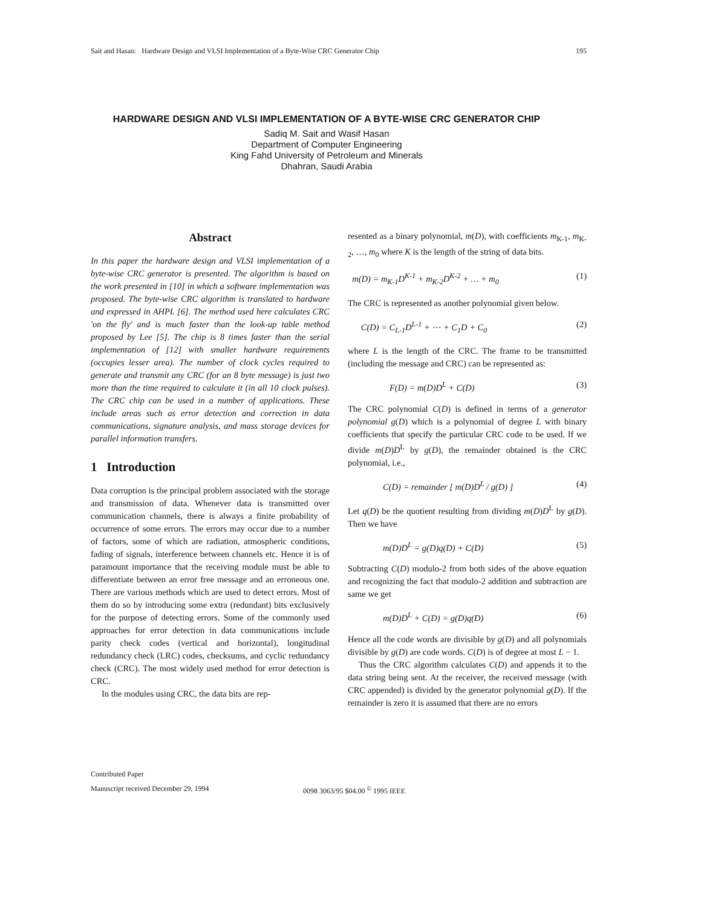Sait and Hasan: Hardware Design and VLSI Implementation of a Byte-Wise CRC Generator Chip 195
HARDWARE DESIGN AND VLSI IMPLEMENTATION OF A BYTE-WISE CRC GENERATOR CHIP
Sadiq M. Sait and Wasif Hasan
Department of Computer Engineering
King Fahd University of Petroleum and Minerals
Dhahran, Saudi Arabia
Abstract
In this paper the hardware design and VLSI implementation of a byte-wise CRC generator is presented. The algorithm is based on the work presented in [10] in which a software implementation was proposed. The byte-wise CRC algorithm is translated to hardware and expressed in AHPL [6]. The method used here calculates CRC 'on the fly' and is much faster than the look-up table method proposed by Lee [5]. The chip is 8 times faster than the serial implementation of [12] with smaller hardware requirements (occupies lesser area). The number of clock cycles required to generate and transmit any CRC (for an 8 byte message) is just two more than the time required to calculate it (in all 10 clock pulses). The CRC chip can be used in a number of applications. These include areas such as error detection and correction in data communications, signature analysis, and mass storage devices for parallel information transfers.
1 Introduction
Data corruption is the principal problem associated with the storage and transmission of data. Whenever data is transmitted over communication channels, there is always a finite probability of occurrence of some errors. The errors may occur due to a number of factors, some of which are radiation, atmospheric conditions, fading of signals, interference between channels etc. Hence it is of paramount importance that the receiving module must be able to differentiate between an error free message and an erroneous one. There are various methods which are used to detect errors. Most of them do so by introducing some extra (redundant) bits exclusively for the purpose of detecting errors. Some of the commonly used approaches for error detection in data communications include parity check codes (vertical and horizontal), longitudinal redundancy check (LRC) codes, checksums, and cyclic redundancy check (CRC). The most widely used method for error detection is CRC.
In the modules using CRC, the data bits are rep-
resented as a binary polynomial, m(D), with coefficients m<sub>K-1</sub>, m<sub>K-2</sub>, …, m<sub>0</sub> where K is the length of the string of data bits.
m(D) = m<sub>K-1</sub>D<sup>K-1</sup> + m<sub>K-2</sub>D<sup>K-2</sup> + … + m<sub>0</sub> (1)
The CRC is represented as another polynomial given below.
C(D) = C<sub>L-1</sub>D<sup>L-1</sup> + ⋯ + C<sub>1</sub>D + C<sub>0</sub> (2)
where L is the length of the CRC. The frame to be transmitted (including the message and CRC) can be represented as:
F(D) = m(D)D<sup>L</sup> + C(D) (3)
The CRC polynomial C(D) is defined in terms of a generator polynomial g(D) which is a polynomial of degree L with binary coefficients that specify the particular CRC code to be used. If we divide m(D)D<sup>L</sup> by g(D), the remainder obtained is the CRC polynomial, i.e.,
C(D) = remainder [ m(D)D<sup>L</sup> / g(D) ] (4)
Let q(D) be the quotient resulting from dividing m(D)D<sup>L</sup> by g(D). Then we have
m(D)D<sup>L</sup> = g(D)q(D) + C(D) (5)
Subtracting C(D) modulo-2 from both sides of the above equation and recognizing the fact that modulo-2 addition and subtraction are same we get
m(D)D<sup>L</sup> + C(D) = g(D)q(D) (6)
Hence all the code words are divisible by g(D) and all polynomials divisible by g(D) are code words. C(D) is of degree at most L − 1.
Thus the CRC algorithm calculates C(D) and appends it to the data string being sent. At the receiver, the received message (with CRC appended) is divided by the generator polynomial g(D). If the remainder is zero it is assumed that there are no errors
Contributed Paper
Manuscript received December 29, 1994 0098 3063/95 $04.00 <sup>©</sup> 1995 IEEE